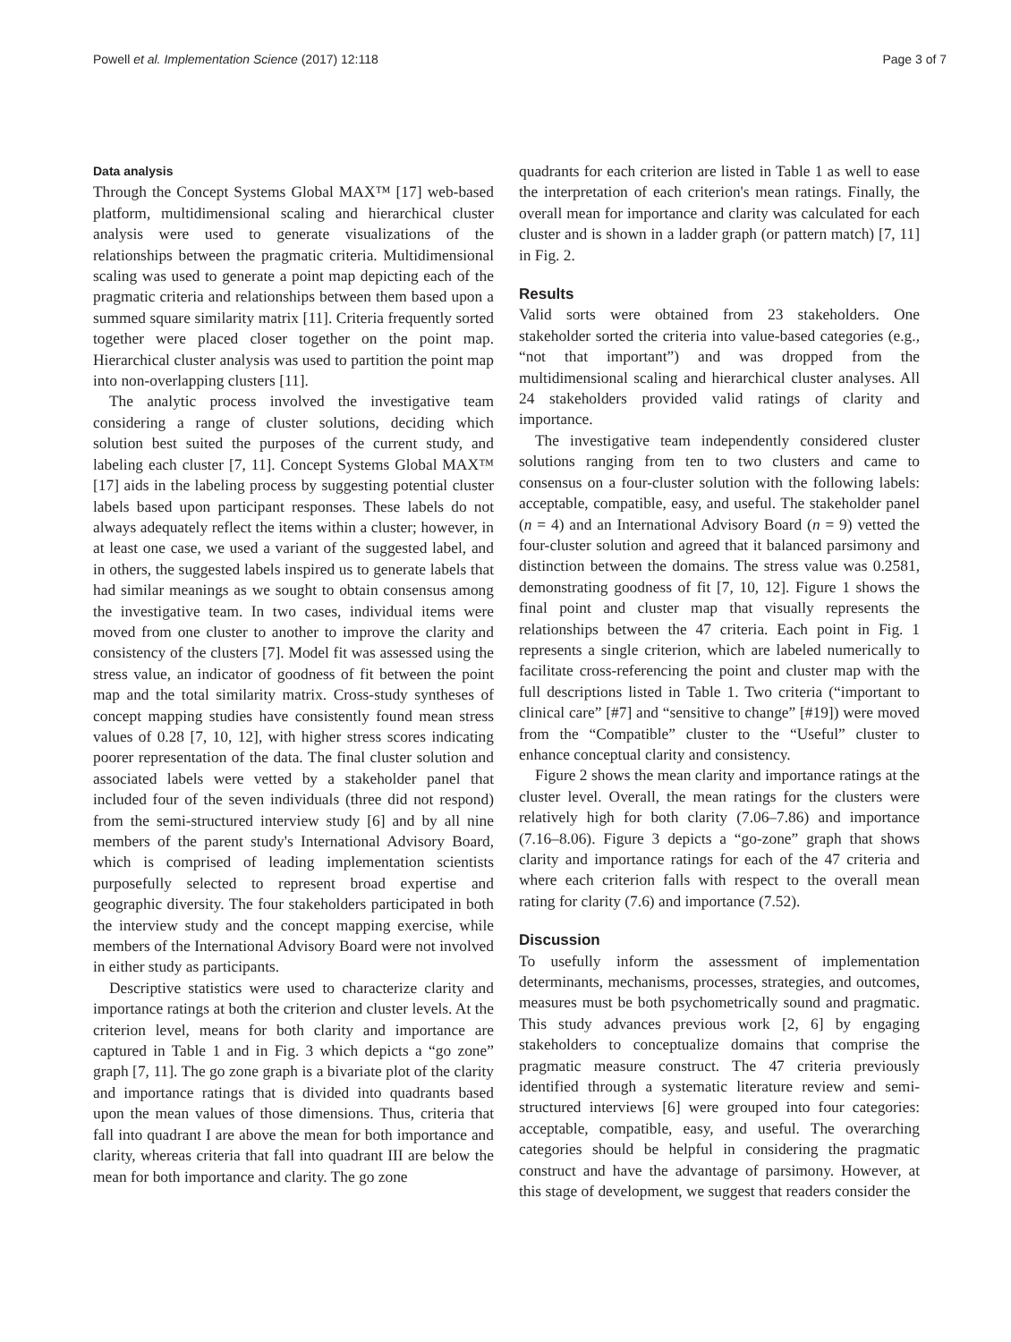Powell et al. Implementation Science (2017) 12:118 Page 3 of 7
Data analysis
Through the Concept Systems Global MAX™ [17] web-based platform, multidimensional scaling and hierarchical cluster analysis were used to generate visualizations of the relationships between the pragmatic criteria. Multidimensional scaling was used to generate a point map depicting each of the pragmatic criteria and relationships between them based upon a summed square similarity matrix [11]. Criteria frequently sorted together were placed closer together on the point map. Hierarchical cluster analysis was used to partition the point map into non-overlapping clusters [11].
The analytic process involved the investigative team considering a range of cluster solutions, deciding which solution best suited the purposes of the current study, and labeling each cluster [7, 11]. Concept Systems Global MAX™ [17] aids in the labeling process by suggesting potential cluster labels based upon participant responses. These labels do not always adequately reflect the items within a cluster; however, in at least one case, we used a variant of the suggested label, and in others, the suggested labels inspired us to generate labels that had similar meanings as we sought to obtain consensus among the investigative team. In two cases, individual items were moved from one cluster to another to improve the clarity and consistency of the clusters [7]. Model fit was assessed using the stress value, an indicator of goodness of fit between the point map and the total similarity matrix. Cross-study syntheses of concept mapping studies have consistently found mean stress values of 0.28 [7, 10, 12], with higher stress scores indicating poorer representation of the data. The final cluster solution and associated labels were vetted by a stakeholder panel that included four of the seven individuals (three did not respond) from the semi-structured interview study [6] and by all nine members of the parent study's International Advisory Board, which is comprised of leading implementation scientists purposefully selected to represent broad expertise and geographic diversity. The four stakeholders participated in both the interview study and the concept mapping exercise, while members of the International Advisory Board were not involved in either study as participants.
Descriptive statistics were used to characterize clarity and importance ratings at both the criterion and cluster levels. At the criterion level, means for both clarity and importance are captured in Table 1 and in Fig. 3 which depicts a “go zone” graph [7, 11]. The go zone graph is a bivariate plot of the clarity and importance ratings that is divided into quadrants based upon the mean values of those dimensions. Thus, criteria that fall into quadrant I are above the mean for both importance and clarity, whereas criteria that fall into quadrant III are below the mean for both importance and clarity. The go zone
quadrants for each criterion are listed in Table 1 as well to ease the interpretation of each criterion's mean ratings. Finally, the overall mean for importance and clarity was calculated for each cluster and is shown in a ladder graph (or pattern match) [7, 11] in Fig. 2.
Results
Valid sorts were obtained from 23 stakeholders. One stakeholder sorted the criteria into value-based categories (e.g., “not that important”) and was dropped from the multidimensional scaling and hierarchical cluster analyses. All 24 stakeholders provided valid ratings of clarity and importance.
The investigative team independently considered cluster solutions ranging from ten to two clusters and came to consensus on a four-cluster solution with the following labels: acceptable, compatible, easy, and useful. The stakeholder panel (n = 4) and an International Advisory Board (n = 9) vetted the four-cluster solution and agreed that it balanced parsimony and distinction between the domains. The stress value was 0.2581, demonstrating goodness of fit [7, 10, 12]. Figure 1 shows the final point and cluster map that visually represents the relationships between the 47 criteria. Each point in Fig. 1 represents a single criterion, which are labeled numerically to facilitate cross-referencing the point and cluster map with the full descriptions listed in Table 1. Two criteria (“important to clinical care” [#7] and “sensitive to change” [#19]) were moved from the “Compatible” cluster to the “Useful” cluster to enhance conceptual clarity and consistency.
Figure 2 shows the mean clarity and importance ratings at the cluster level. Overall, the mean ratings for the clusters were relatively high for both clarity (7.06–7.86) and importance (7.16–8.06). Figure 3 depicts a “go-zone” graph that shows clarity and importance ratings for each of the 47 criteria and where each criterion falls with respect to the overall mean rating for clarity (7.6) and importance (7.52).
Discussion
To usefully inform the assessment of implementation determinants, mechanisms, processes, strategies, and outcomes, measures must be both psychometrically sound and pragmatic. This study advances previous work [2, 6] by engaging stakeholders to conceptualize domains that comprise the pragmatic measure construct. The 47 criteria previously identified through a systematic literature review and semi-structured interviews [6] were grouped into four categories: acceptable, compatible, easy, and useful. The overarching categories should be helpful in considering the pragmatic construct and have the advantage of parsimony. However, at this stage of development, we suggest that readers consider the